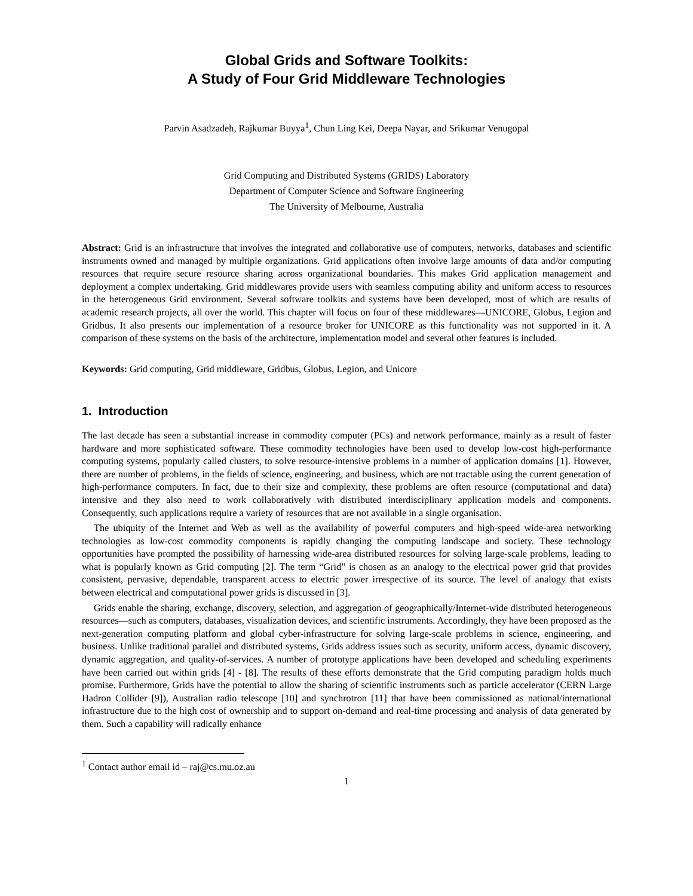Global Grids and Software Toolkits:
A Study of Four Grid Middleware Technologies
Parvin Asadzadeh, Rajkumar Buyya<sup>1</sup>, Chun Ling Kei, Deepa Nayar, and Srikumar Venugopal
Grid Computing and Distributed Systems (GRIDS) Laboratory
Department of Computer Science and Software Engineering
The University of Melbourne, Australia
Abstract: Grid is an infrastructure that involves the integrated and collaborative use of computers, networks, databases and scientific instruments owned and managed by multiple organizations. Grid applications often involve large amounts of data and/or computing resources that require secure resource sharing across organizational boundaries. This makes Grid application management and deployment a complex undertaking. Grid middlewares provide users with seamless computing ability and uniform access to resources in the heterogeneous Grid environment. Several software toolkits and systems have been developed, most of which are results of academic research projects, all over the world. This chapter will focus on four of these middlewares—UNICORE, Globus, Legion and Gridbus. It also presents our implementation of a resource broker for UNICORE as this functionality was not supported in it. A comparison of these systems on the basis of the architecture, implementation model and several other features is included.
Keywords: Grid computing, Grid middleware, Gridbus, Globus, Legion, and Unicore
1. Introduction
The last decade has seen a substantial increase in commodity computer (PCs) and network performance, mainly as a result of faster hardware and more sophisticated software. These commodity technologies have been used to develop low-cost high-performance computing systems, popularly called clusters, to solve resource-intensive problems in a number of application domains [1]. However, there are number of problems, in the fields of science, engineering, and business, which are not tractable using the current generation of high-performance computers. In fact, due to their size and complexity, these problems are often resource (computational and data) intensive and they also need to work collaboratively with distributed interdisciplinary application models and components. Consequently, such applications require a variety of resources that are not available in a single organisation.
The ubiquity of the Internet and Web as well as the availability of powerful computers and high-speed wide-area networking technologies as low-cost commodity components is rapidly changing the computing landscape and society. These technology opportunities have prompted the possibility of harnessing wide-area distributed resources for solving large-scale problems, leading to what is popularly known as Grid computing [2]. The term “Grid” is chosen as an analogy to the electrical power grid that provides consistent, pervasive, dependable, transparent access to electric power irrespective of its source. The level of analogy that exists between electrical and computational power grids is discussed in [3].
Grids enable the sharing, exchange, discovery, selection, and aggregation of geographically/Internet-wide distributed heterogeneous resources—such as computers, databases, visualization devices, and scientific instruments. Accordingly, they have been proposed as the next-generation computing platform and global cyber-infrastructure for solving large-scale problems in science, engineering, and business. Unlike traditional parallel and distributed systems, Grids address issues such as security, uniform access, dynamic discovery, dynamic aggregation, and quality-of-services. A number of prototype applications have been developed and scheduling experiments have been carried out within grids [4] - [8]. The results of these efforts demonstrate that the Grid computing paradigm holds much promise. Furthermore, Grids have the potential to allow the sharing of scientific instruments such as particle accelerator (CERN Large Hadron Collider [9]), Australian radio telescope [10] and synchrotron [11] that have been commissioned as national/international infrastructure due to the high cost of ownership and to support on-demand and real-time processing and analysis of data generated by them. Such a capability will radically enhance
<sup>1</sup> Contact author email id – raj@cs.mu.oz.au
1